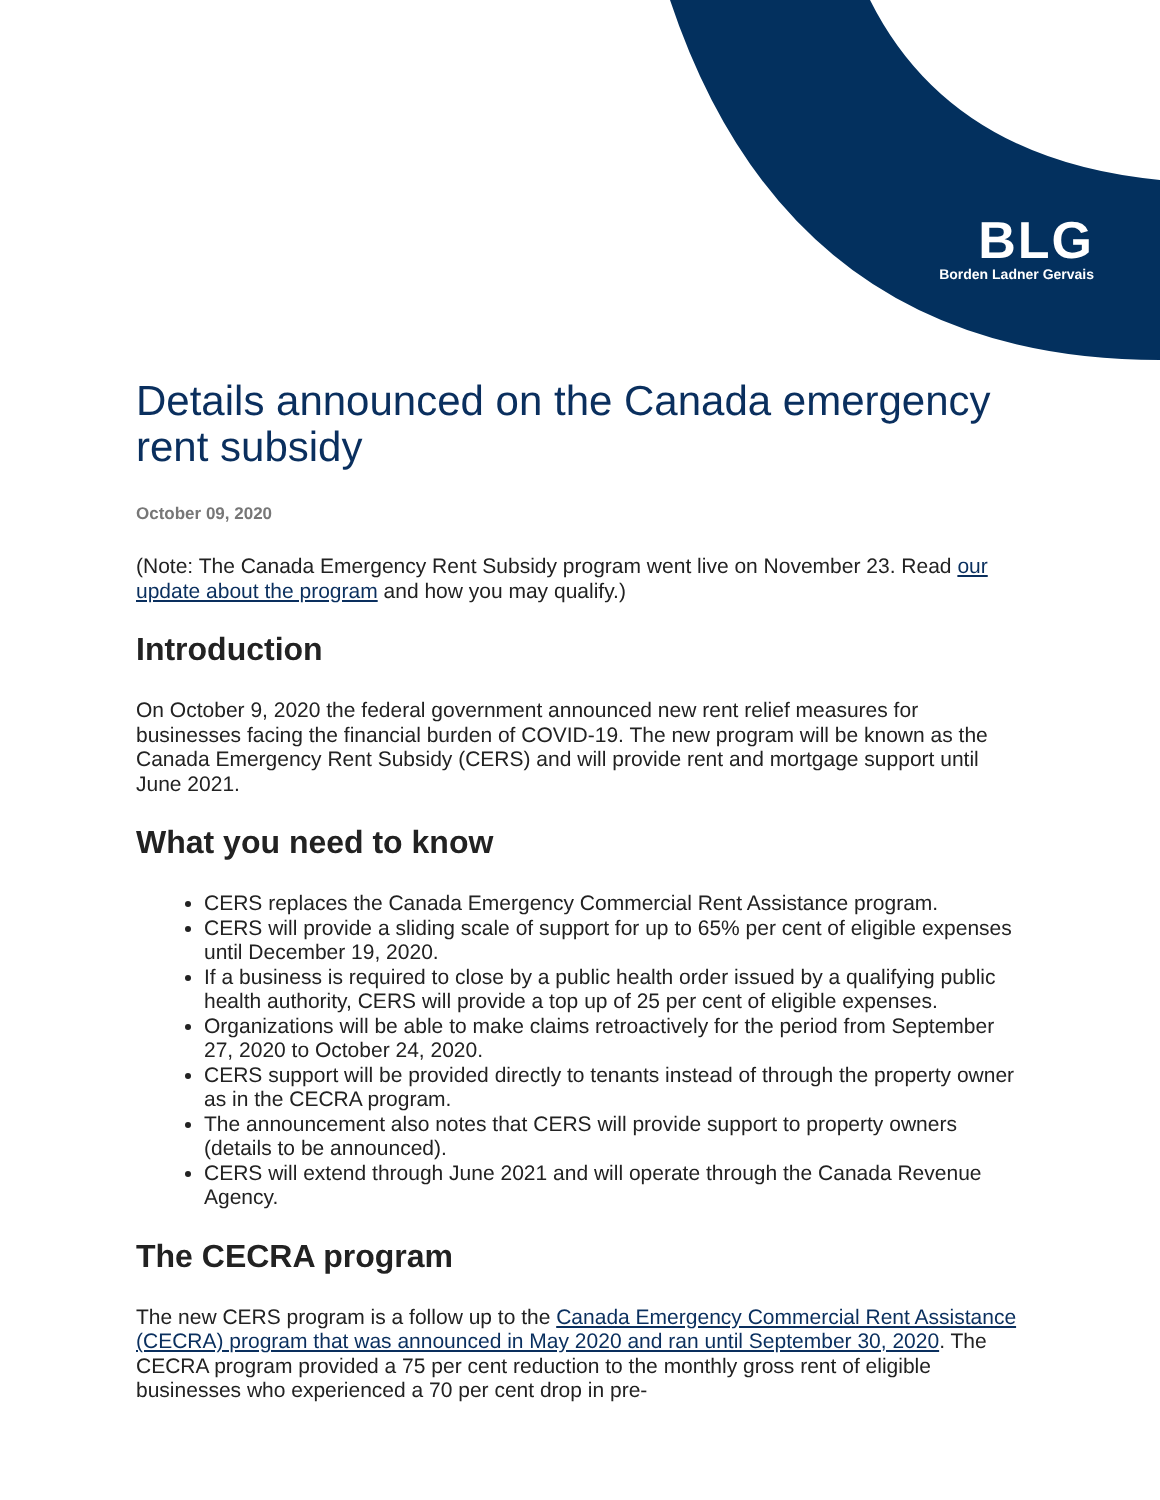BLG
Borden Ladner Gervais
Details announced on the Canada emergency rent subsidy
October 09, 2020
(Note: The Canada Emergency Rent Subsidy program went live on November 23. Read our update about the program and how you may qualify.)
Introduction
On October 9, 2020 the federal government announced new rent relief measures for businesses facing the financial burden of COVID-19. The new program will be known as the Canada Emergency Rent Subsidy (CERS) and will provide rent and mortgage support until June 2021.
What you need to know
CERS replaces the Canada Emergency Commercial Rent Assistance program.
CERS will provide a sliding scale of support for up to 65% per cent of eligible expenses until December 19, 2020.
If a business is required to close by a public health order issued by a qualifying public health authority, CERS will provide a top up of 25 per cent of eligible expenses.
Organizations will be able to make claims retroactively for the period from September 27, 2020 to October 24, 2020.
CERS support will be provided directly to tenants instead of through the property owner as in the CECRA program.
The announcement also notes that CERS will provide support to property owners (details to be announced).
CERS will extend through June 2021 and will operate through the Canada Revenue Agency.
The CECRA program
The new CERS program is a follow up to the Canada Emergency Commercial Rent Assistance (CECRA) program that was announced in May 2020 and ran until September 30, 2020. The CECRA program provided a 75 per cent reduction to the monthly gross rent of eligible businesses who experienced a 70 per cent drop in pre-